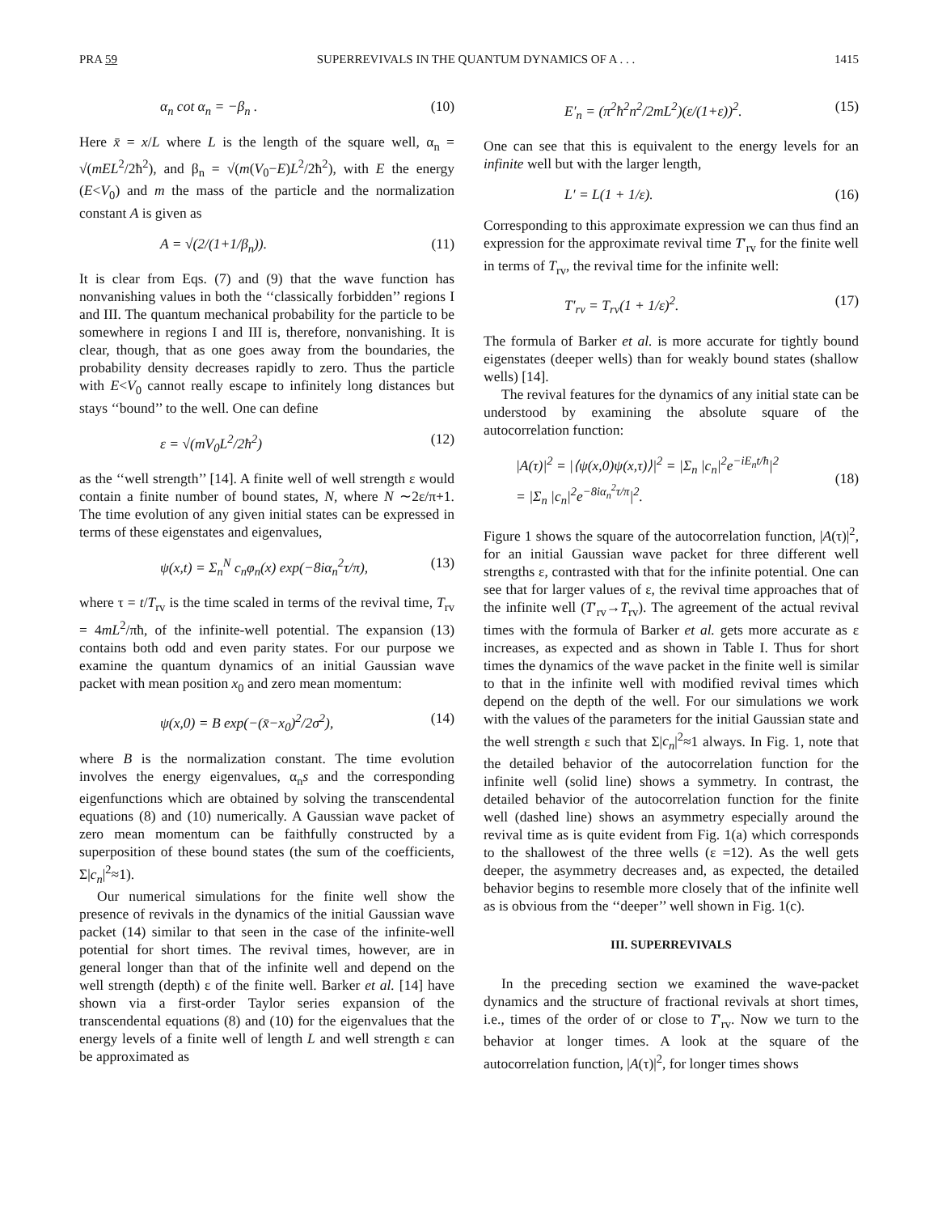PRA 59 SUPERREVIVALS IN THE QUANTUM DYNAMICS OF A . . . 1415
α<sub>n</sub> cot α<sub>n</sub> = −β<sub>n</sub> . (10)
Here x̄ = x/L where L is the length of the square well, α<sub>n</sub> = √(mEL<sup>2</sup>/2ħ<sup>2</sup>), and β<sub>n</sub> = √(m(V<sub>0</sub>−E)L<sup>2</sup>/2ħ<sup>2</sup>), with E the energy (E<V<sub>0</sub>) and m the mass of the particle and the normalization constant A is given as
A = √(2/(1+1/β<sub>n</sub>)). (11)
It is clear from Eqs. (7) and (9) that the wave function has nonvanishing values in both the ‘‘classically forbidden’’ regions I and III. The quantum mechanical probability for the particle to be somewhere in regions I and III is, therefore, nonvanishing. It is clear, though, that as one goes away from the boundaries, the probability density decreases rapidly to zero. Thus the particle with E<V<sub>0</sub> cannot really escape to infinitely long distances but stays ‘‘bound’’ to the well. One can define
ε = √(mV<sub>0</sub>L<sup>2</sup>/2ħ<sup>2</sup>) (12)
as the ‘‘well strength’’ [14]. A finite well of well strength ε would contain a finite number of bound states, N, where N ∼2ε/π+1. The time evolution of any given initial states can be expressed in terms of these eigenstates and eigenvalues,
ψ(x,t) = Σ<sub>n</sub><sup>N</sup> c<sub>n</sub>φ<sub>n</sub>(x) exp(−8iα<sub>n</sub><sup>2</sup>τ/π), (13)
where τ = t/T<sub>rv</sub> is the time scaled in terms of the revival time, T<sub>rv</sub> = 4mL<sup>2</sup>/πħ, of the infinite-well potential. The expansion (13) contains both odd and even parity states. For our purpose we examine the quantum dynamics of an initial Gaussian wave packet with mean position x<sub>0</sub> and zero mean momentum:
ψ(x,0) = B exp(−(x̄−x<sub>0</sub>)<sup>2</sup>/2σ<sup>2</sup>), (14)
where B is the normalization constant. The time evolution involves the energy eigenvalues, α<sub>n</sub>s and the corresponding eigenfunctions which are obtained by solving the transcendental equations (8) and (10) numerically. A Gaussian wave packet of zero mean momentum can be faithfully constructed by a superposition of these bound states (the sum of the coefficients, Σ|c<sub>n</sub>|<sup>2</sup>≈1).
Our numerical simulations for the finite well show the presence of revivals in the dynamics of the initial Gaussian wave packet (14) similar to that seen in the case of the infinite-well potential for short times. The revival times, however, are in general longer than that of the infinite well and depend on the well strength (depth) ε of the finite well. Barker et al. [14] have shown via a first-order Taylor series expansion of the transcendental equations (8) and (10) for the eigenvalues that the energy levels of a finite well of length L and well strength ε can be approximated as
E′<sub>n</sub> = (π<sup>2</sup>ħ<sup>2</sup>n<sup>2</sup>/2mL<sup>2</sup>)(ε/(1+ε))<sup>2</sup>. (15)
One can see that this is equivalent to the energy levels for an infinite well but with the larger length,
L′ = L(1 + 1/ε). (16)
Corresponding to this approximate expression we can thus find an expression for the approximate revival time T′<sub>rv</sub> for the finite well in terms of T<sub>rv</sub>, the revival time for the infinite well:
T′<sub>rv</sub> = T<sub>rv</sub>(1 + 1/ε)<sup>2</sup>. (17)
The formula of Barker et al. is more accurate for tightly bound eigenstates (deeper wells) than for weakly bound states (shallow wells) [14].
The revival features for the dynamics of any initial state can be understood by examining the absolute square of the autocorrelation function:
|A(τ)|<sup>2</sup> = |⟨ψ(x,0)ψ(x,τ)⟩|<sup>2</sup> = |Σ<sub>n</sub> |c<sub>n</sub>|<sup>2</sup>e<sup>−iE<sub>n</sub>t/ħ</sup>|<sup>2</sup>
= |Σ<sub>n</sub> |c<sub>n</sub>|<sup>2</sup>e<sup>−8iα<sub>n</sub><sup>2</sup>τ/π</sup>|<sup>2</sup>.
(18)
Figure 1 shows the square of the autocorrelation function, |A(τ)|<sup>2</sup>, for an initial Gaussian wave packet for three different well strengths ε, contrasted with that for the infinite potential. One can see that for larger values of ε, the revival time approaches that of the infinite well (T′<sub>rv</sub>→T<sub>rv</sub>). The agreement of the actual revival times with the formula of Barker et al. gets more accurate as ε increases, as expected and as shown in Table I. Thus for short times the dynamics of the wave packet in the finite well is similar to that in the infinite well with modified revival times which depend on the depth of the well. For our simulations we work with the values of the parameters for the initial Gaussian state and the well strength ε such that Σ|c<sub>n</sub>|<sup>2</sup>≈1 always. In Fig. 1, note that the detailed behavior of the autocorrelation function for the infinite well (solid line) shows a symmetry. In contrast, the detailed behavior of the autocorrelation function for the finite well (dashed line) shows an asymmetry especially around the revival time as is quite evident from Fig. 1(a) which corresponds to the shallowest of the three wells (ε =12). As the well gets deeper, the asymmetry decreases and, as expected, the detailed behavior begins to resemble more closely that of the infinite well as is obvious from the ‘‘deeper’’ well shown in Fig. 1(c).
III. SUPERREVIVALS
In the preceding section we examined the wave-packet dynamics and the structure of fractional revivals at short times, i.e., times of the order of or close to T′<sub>rv</sub>. Now we turn to the behavior at longer times. A look at the square of the autocorrelation function, |A(τ)|<sup>2</sup>, for longer times shows